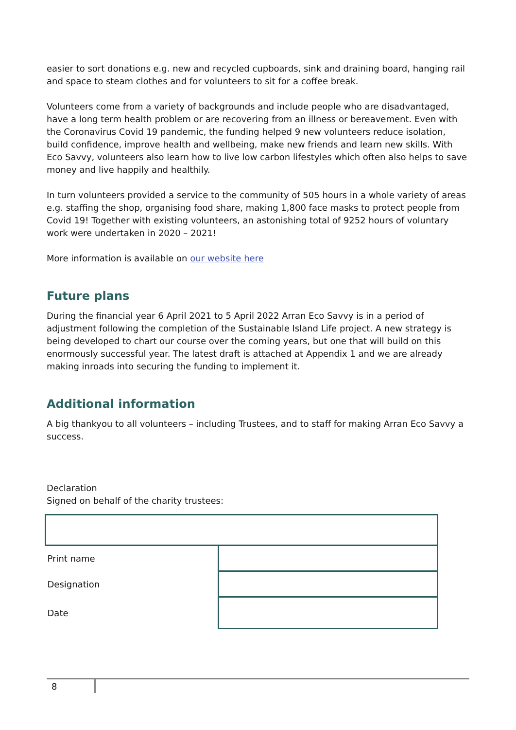easier to sort donations e.g. new and recycled cupboards, sink and draining board, hanging rail and space to steam clothes and for volunteers to sit for a coffee break.
Volunteers come from a variety of backgrounds and include people who are disadvantaged, have a long term health problem or are recovering from an illness or bereavement. Even with the Coronavirus Covid 19 pandemic, the funding helped 9 new volunteers reduce isolation, build confidence, improve health and wellbeing, make new friends and learn new skills. With Eco Savvy, volunteers also learn how to live low carbon lifestyles which often also helps to save money and live happily and healthily.
In turn volunteers provided a service to the community of 505 hours in a whole variety of areas e.g. staffing the shop, organising food share, making 1,800 face masks to protect people from Covid 19! Together with existing volunteers, an astonishing total of 9252 hours of voluntary work were undertaken in 2020 – 2021!
More information is available on our website here
Future plans
During the financial year 6 April 2021 to 5 April 2022 Arran Eco Savvy is in a period of adjustment following the completion of the Sustainable Island Life project. A new strategy is being developed to chart our course over the coming years, but one that will build on this enormously successful year. The latest draft is attached at Appendix 1 and we are already making inroads into securing the funding to implement it.
Additional information
A big thankyou to all volunteers – including Trustees, and to staff for making Arran Eco Savvy a success.
Declaration
Signed on behalf of the charity trustees:
| Print name | |
| Designation | |
| Date | |
8